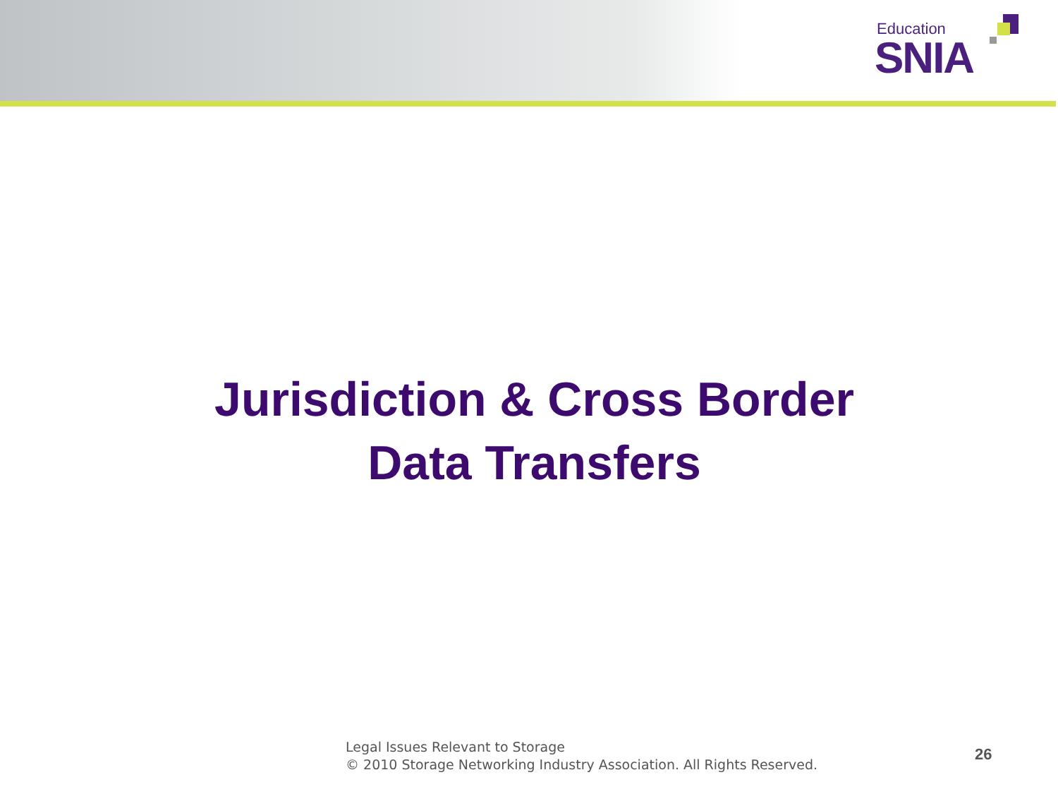Education
SNIA
Jurisdiction & Cross Border
Data Transfers
Legal Issues Relevant to Storage
© 2010 Storage Networking Industry Association. All Rights Reserved.
26